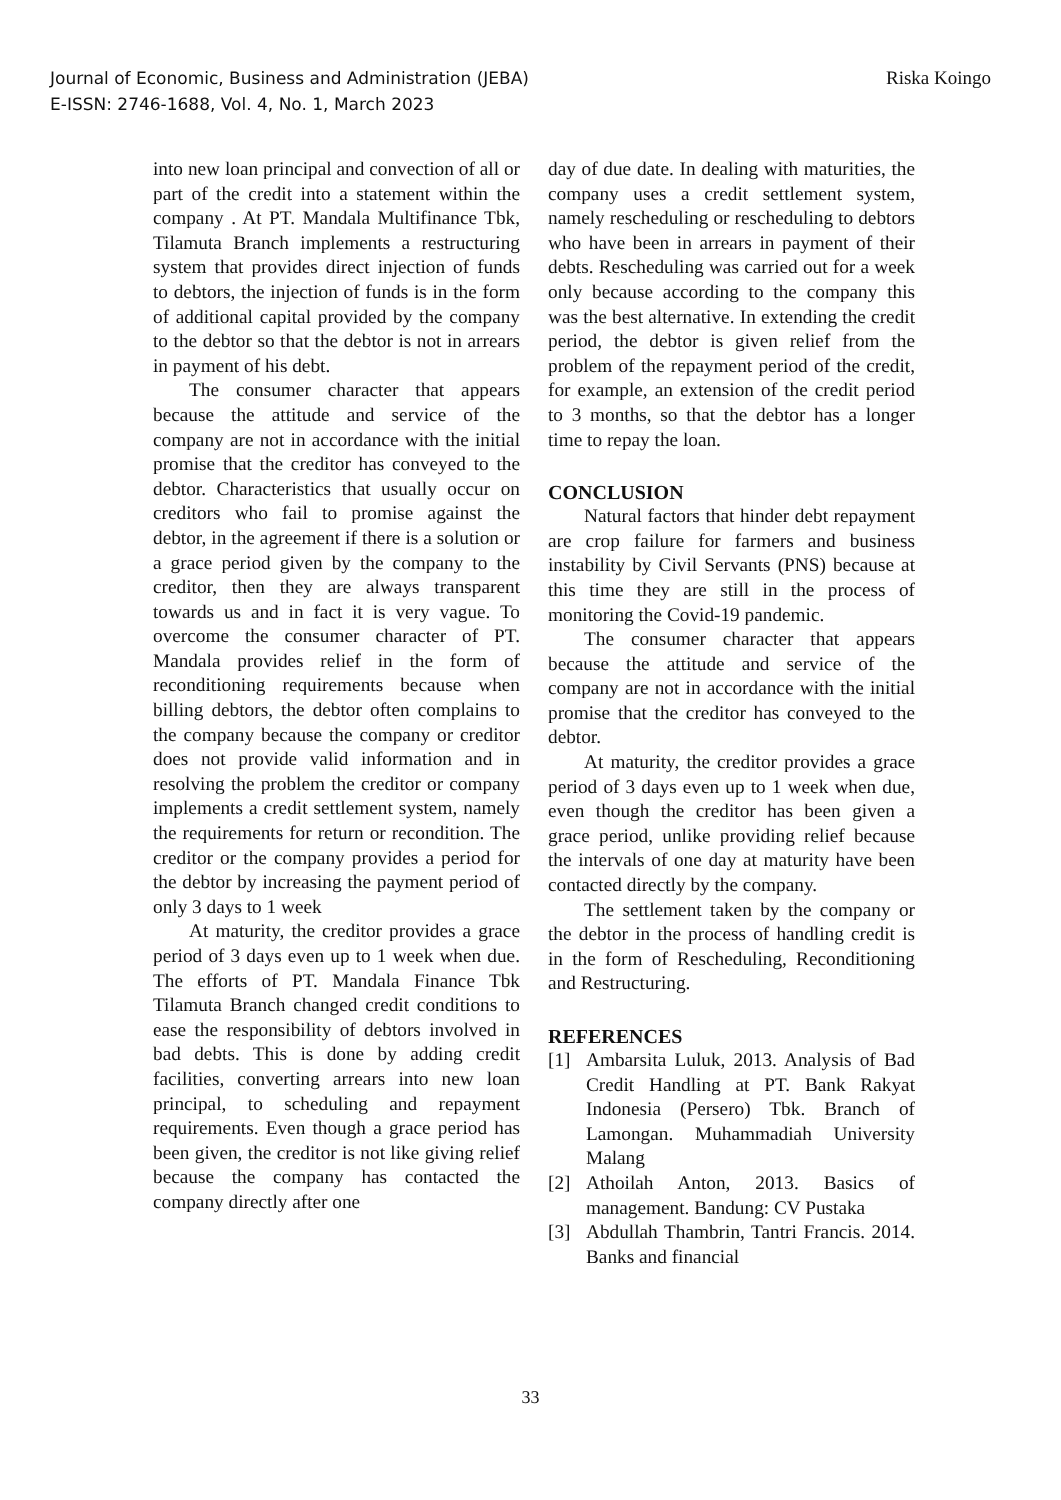Journal of Economic, Business and Administration (JEBA)
E-ISSN: 2746-1688, Vol. 4, No. 1, March 2023
Riska Koingo
into new loan principal and convection of all or part of the credit into a statement within the company . At PT. Mandala Multifinance Tbk, Tilamuta Branch implements a restructuring system that provides direct injection of funds to debtors, the injection of funds is in the form of additional capital provided by the company to the debtor so that the debtor is not in arrears in payment of his debt.
The consumer character that appears because the attitude and service of the company are not in accordance with the initial promise that the creditor has conveyed to the debtor. Characteristics that usually occur on creditors who fail to promise against the debtor, in the agreement if there is a solution or a grace period given by the company to the creditor, then they are always transparent towards us and in fact it is very vague. To overcome the consumer character of PT. Mandala provides relief in the form of reconditioning requirements because when billing debtors, the debtor often complains to the company because the company or creditor does not provide valid information and in resolving the problem the creditor or company implements a credit settlement system, namely the requirements for return or recondition. The creditor or the company provides a period for the debtor by increasing the payment period of only 3 days to 1 week
At maturity, the creditor provides a grace period of 3 days even up to 1 week when due. The efforts of PT. Mandala Finance Tbk Tilamuta Branch changed credit conditions to ease the responsibility of debtors involved in bad debts. This is done by adding credit facilities, converting arrears into new loan principal, to scheduling and repayment requirements. Even though a grace period has been given, the creditor is not like giving relief because the company has contacted the company directly after one
day of due date. In dealing with maturities, the company uses a credit settlement system, namely rescheduling or rescheduling to debtors who have been in arrears in payment of their debts. Rescheduling was carried out for a week only because according to the company this was the best alternative. In extending the credit period, the debtor is given relief from the problem of the repayment period of the credit, for example, an extension of the credit period to 3 months, so that the debtor has a longer time to repay the loan.
CONCLUSION
Natural factors that hinder debt repayment are crop failure for farmers and business instability by Civil Servants (PNS) because at this time they are still in the process of monitoring the Covid-19 pandemic.
The consumer character that appears because the attitude and service of the company are not in accordance with the initial promise that the creditor has conveyed to the debtor.
At maturity, the creditor provides a grace period of 3 days even up to 1 week when due, even though the creditor has been given a grace period, unlike providing relief because the intervals of one day at maturity have been contacted directly by the company.
The settlement taken by the company or the debtor in the process of handling credit is in the form of Rescheduling, Reconditioning and Restructuring.
REFERENCES
[1] Ambarsita Luluk, 2013. Analysis of Bad Credit Handling at PT. Bank Rakyat Indonesia (Persero) Tbk. Branch of Lamongan. Muhammadiah University Malang
[2] Athoilah Anton, 2013. Basics of management. Bandung: CV Pustaka
[3] Abdullah Thambrin, Tantri Francis. 2014. Banks and financial
33